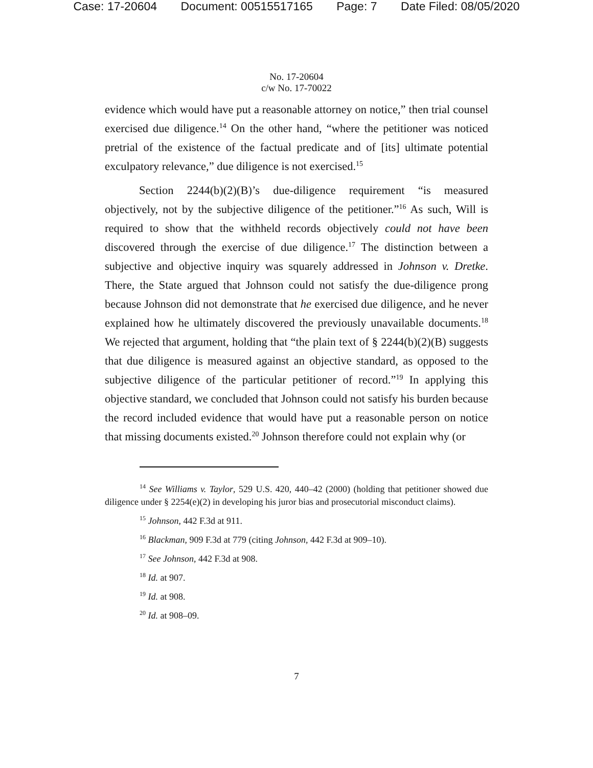Case: 17-20604 Document: 00515517165 Page: 7 Date Filed: 08/05/2020
No. 17-20604
c/w No. 17-70022
evidence which would have put a reasonable attorney on notice,” then trial counsel exercised due diligence.<sup>14</sup> On the other hand, “where the petitioner was noticed pretrial of the existence of the factual predicate and of [its] ultimate potential exculpatory relevance,” due diligence is not exercised.<sup>15</sup>
Section 2244(b)(2)(B)’s due-diligence requirement “is measured objectively, not by the subjective diligence of the petitioner.”<sup>16</sup> As such, Will is required to show that the withheld records objectively could not have been discovered through the exercise of due diligence.<sup>17</sup> The distinction between a subjective and objective inquiry was squarely addressed in Johnson v. Dretke. There, the State argued that Johnson could not satisfy the due-diligence prong because Johnson did not demonstrate that he exercised due diligence, and he never explained how he ultimately discovered the previously unavailable documents.<sup>18</sup> We rejected that argument, holding that “the plain text of § 2244(b)(2)(B) suggests that due diligence is measured against an objective standard, as opposed to the subjective diligence of the particular petitioner of record.”<sup>19</sup> In applying this objective standard, we concluded that Johnson could not satisfy his burden because the record included evidence that would have put a reasonable person on notice that missing documents existed.<sup>20</sup> Johnson therefore could not explain why (or
<sup>14</sup> See Williams v. Taylor, 529 U.S. 420, 440–42 (2000) (holding that petitioner showed due diligence under § 2254(e)(2) in developing his juror bias and prosecutorial misconduct claims).
<sup>15</sup> Johnson, 442 F.3d at 911.
<sup>16</sup> Blackman, 909 F.3d at 779 (citing Johnson, 442 F.3d at 909–10).
<sup>17</sup> See Johnson, 442 F.3d at 908.
<sup>18</sup> Id. at 907.
<sup>19</sup> Id. at 908.
<sup>20</sup> Id. at 908–09.
7